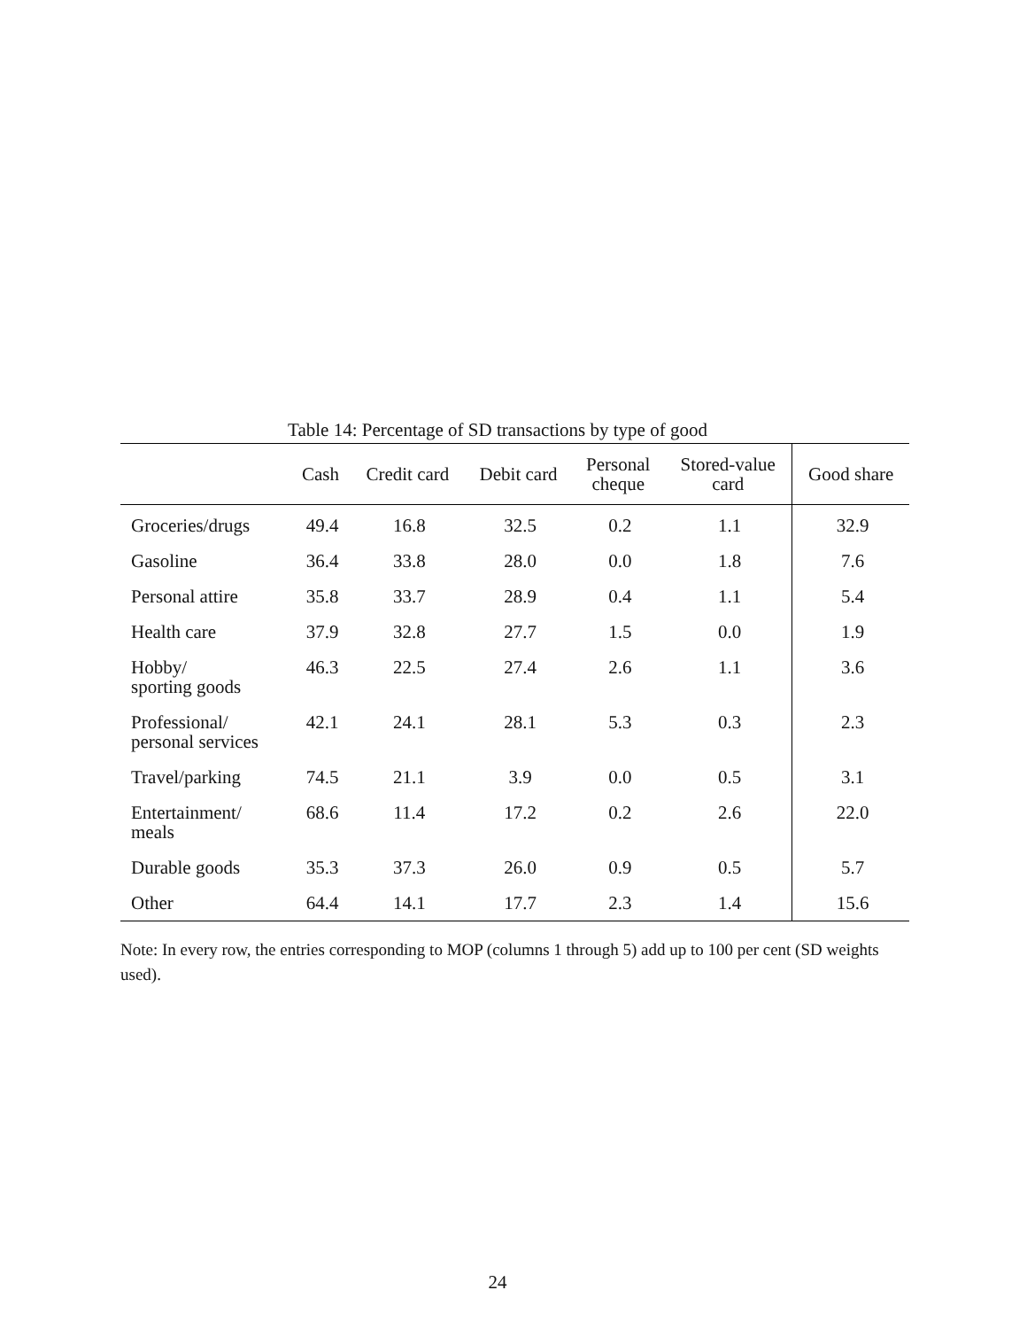Table 14: Percentage of SD transactions by type of good
| | Cash | Credit card | Debit card | Personal cheque | Stored-value card | Good share |
| --- | --- | --- | --- | --- | --- | --- |
| Groceries/drugs | 49.4 | 16.8 | 32.5 | 0.2 | 1.1 | 32.9 |
| Gasoline | 36.4 | 33.8 | 28.0 | 0.0 | 1.8 | 7.6 |
| Personal attire | 35.8 | 33.7 | 28.9 | 0.4 | 1.1 | 5.4 |
| Health care | 37.9 | 32.8 | 27.7 | 1.5 | 0.0 | 1.9 |
| Hobby/ sporting goods | 46.3 | 22.5 | 27.4 | 2.6 | 1.1 | 3.6 |
| Professional/ personal services | 42.1 | 24.1 | 28.1 | 5.3 | 0.3 | 2.3 |
| Travel/parking | 74.5 | 21.1 | 3.9 | 0.0 | 0.5 | 3.1 |
| Entertainment/ meals | 68.6 | 11.4 | 17.2 | 0.2 | 2.6 | 22.0 |
| Durable goods | 35.3 | 37.3 | 26.0 | 0.9 | 0.5 | 5.7 |
| Other | 64.4 | 14.1 | 17.7 | 2.3 | 1.4 | 15.6 |
Note: In every row, the entries corresponding to MOP (columns 1 through 5) add up to 100 per cent (SD weights used).
24